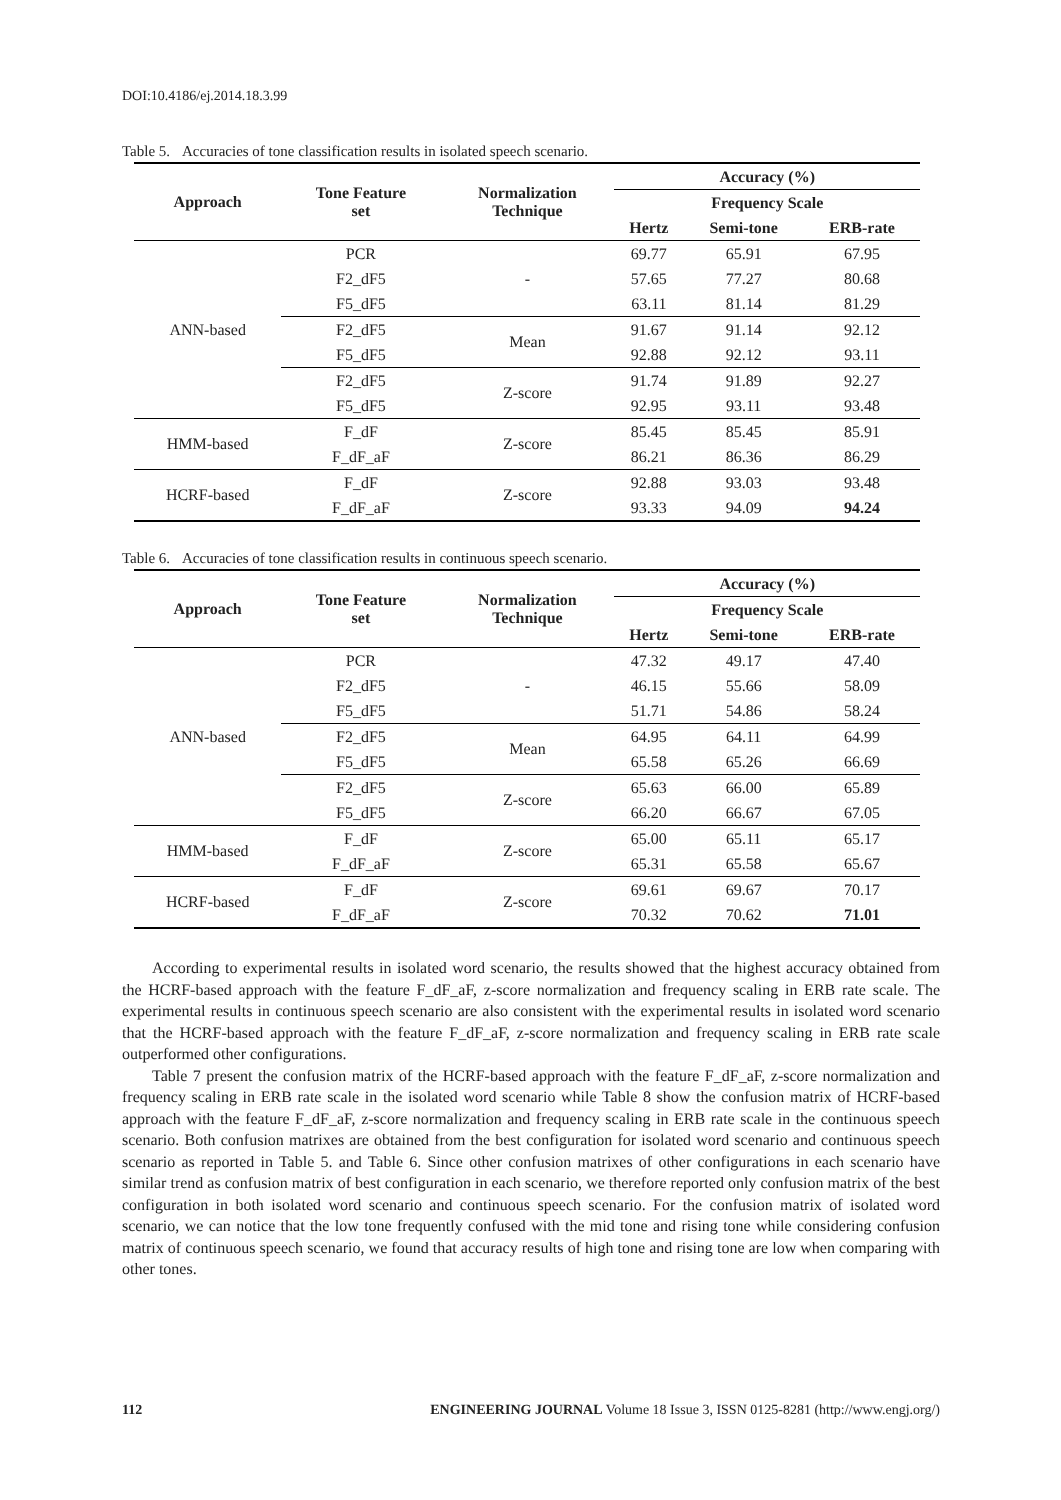DOI:10.4186/ej.2014.18.3.99
Table 5. Accuracies of tone classification results in isolated speech scenario.
| Approach | Tone Feature set | Normalization Technique | Accuracy (%) | | |
| --- | --- | --- | --- | --- | --- |
| | | | Frequency Scale | | |
| | | | Hertz | Semi-tone | ERB-rate |
| ANN-based | PCR | - | 69.77 | 65.91 | 67.95 |
| | F2_dF5 | | 57.65 | 77.27 | 80.68 |
| | F5_dF5 | | 63.11 | 81.14 | 81.29 |
| | F2_dF5 | Mean | 91.67 | 91.14 | 92.12 |
| | F5_dF5 | | 92.88 | 92.12 | 93.11 |
| | F2_dF5 | Z-score | 91.74 | 91.89 | 92.27 |
| | F5_dF5 | | 92.95 | 93.11 | 93.48 |
| HMM-based | F_dF | Z-score | 85.45 | 85.45 | 85.91 |
| | F_dF_aF | | 86.21 | 86.36 | 86.29 |
| HCRF-based | F_dF | Z-score | 92.88 | 93.03 | 93.48 |
| | F_dF_aF | | 93.33 | 94.09 | 94.24 |
Table 6. Accuracies of tone classification results in continuous speech scenario.
| Approach | Tone Feature set | Normalization Technique | Accuracy (%) | | |
| --- | --- | --- | --- | --- | --- |
| | | | Frequency Scale | | |
| | | | Hertz | Semi-tone | ERB-rate |
| ANN-based | PCR | - | 47.32 | 49.17 | 47.40 |
| | F2_dF5 | | 46.15 | 55.66 | 58.09 |
| | F5_dF5 | | 51.71 | 54.86 | 58.24 |
| | F2_dF5 | Mean | 64.95 | 64.11 | 64.99 |
| | F5_dF5 | | 65.58 | 65.26 | 66.69 |
| | F2_dF5 | Z-score | 65.63 | 66.00 | 65.89 |
| | F5_dF5 | | 66.20 | 66.67 | 67.05 |
| HMM-based | F_dF | Z-score | 65.00 | 65.11 | 65.17 |
| | F_dF_aF | | 65.31 | 65.58 | 65.67 |
| HCRF-based | F_dF | Z-score | 69.61 | 69.67 | 70.17 |
| | F_dF_aF | | 70.32 | 70.62 | 71.01 |
According to experimental results in isolated word scenario, the results showed that the highest accuracy obtained from the HCRF-based approach with the feature F_dF_aF, z-score normalization and frequency scaling in ERB rate scale. The experimental results in continuous speech scenario are also consistent with the experimental results in isolated word scenario that the HCRF-based approach with the feature F_dF_aF, z-score normalization and frequency scaling in ERB rate scale outperformed other configurations.
Table 7 present the confusion matrix of the HCRF-based approach with the feature F_dF_aF, z-score normalization and frequency scaling in ERB rate scale in the isolated word scenario while Table 8 show the confusion matrix of HCRF-based approach with the feature F_dF_aF, z-score normalization and frequency scaling in ERB rate scale in the continuous speech scenario. Both confusion matrixes are obtained from the best configuration for isolated word scenario and continuous speech scenario as reported in Table 5. and Table 6. Since other confusion matrixes of other configurations in each scenario have similar trend as confusion matrix of best configuration in each scenario, we therefore reported only confusion matrix of the best configuration in both isolated word scenario and continuous speech scenario. For the confusion matrix of isolated word scenario, we can notice that the low tone frequently confused with the mid tone and rising tone while considering confusion matrix of continuous speech scenario, we found that accuracy results of high tone and rising tone are low when comparing with other tones.
112 ENGINEERING JOURNAL Volume 18 Issue 3, ISSN 0125-8281 (http://www.engj.org/)